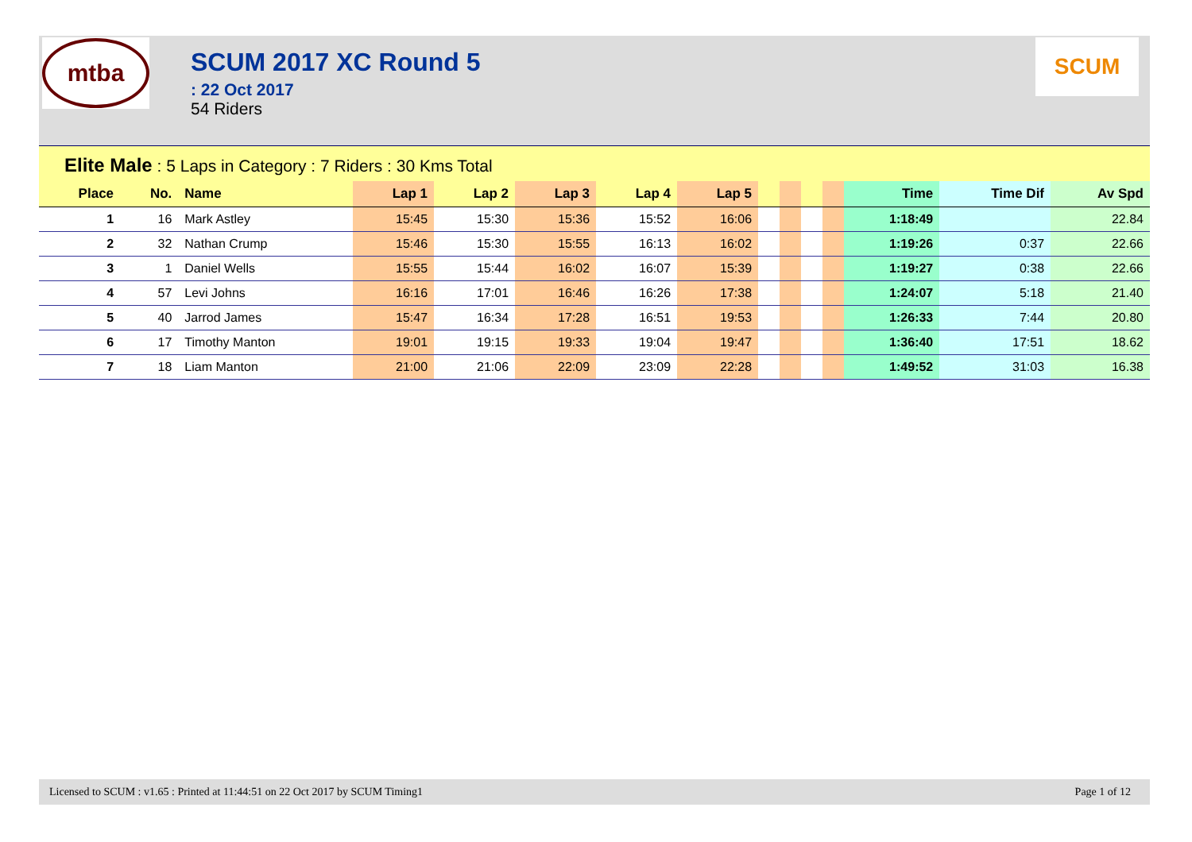mtba
SCUM 2017 XC Round 5
: 22 Oct 2017
54 Riders
SCUM
Elite Male : 5 Laps in Category : 7 Riders : 30 Kms Total
| Place | No. | Name | Lap 1 | Lap 2 | Lap 3 | Lap 4 | Lap 5 | | | | | Time | Time Dif | Av Spd |
| --- | --- | --- | --- | --- | --- | --- | --- | --- | --- | --- | --- | --- | --- | --- |
| 1 | 16 | Mark Astley | 15:45 | 15:30 | 15:36 | 15:52 | 16:06 | | | | | 1:18:49 | | 22.84 |
| 2 | 32 | Nathan Crump | 15:46 | 15:30 | 15:55 | 16:13 | 16:02 | | | | | 1:19:26 | 0:37 | 22.66 |
| 3 | 1 | Daniel Wells | 15:55 | 15:44 | 16:02 | 16:07 | 15:39 | | | | | 1:19:27 | 0:38 | 22.66 |
| 4 | 57 | Levi Johns | 16:16 | 17:01 | 16:46 | 16:26 | 17:38 | | | | | 1:24:07 | 5:18 | 21.40 |
| 5 | 40 | Jarrod James | 15:47 | 16:34 | 17:28 | 16:51 | 19:53 | | | | | 1:26:33 | 7:44 | 20.80 |
| 6 | 17 | Timothy Manton | 19:01 | 19:15 | 19:33 | 19:04 | 19:47 | | | | | 1:36:40 | 17:51 | 18.62 |
| 7 | 18 | Liam Manton | 21:00 | 21:06 | 22:09 | 23:09 | 22:28 | | | | | 1:49:52 | 31:03 | 16.38 |
Licensed to SCUM : v1.65 : Printed at 11:44:51 on 22 Oct 2017 by SCUM Timing1 Page 1 of 12